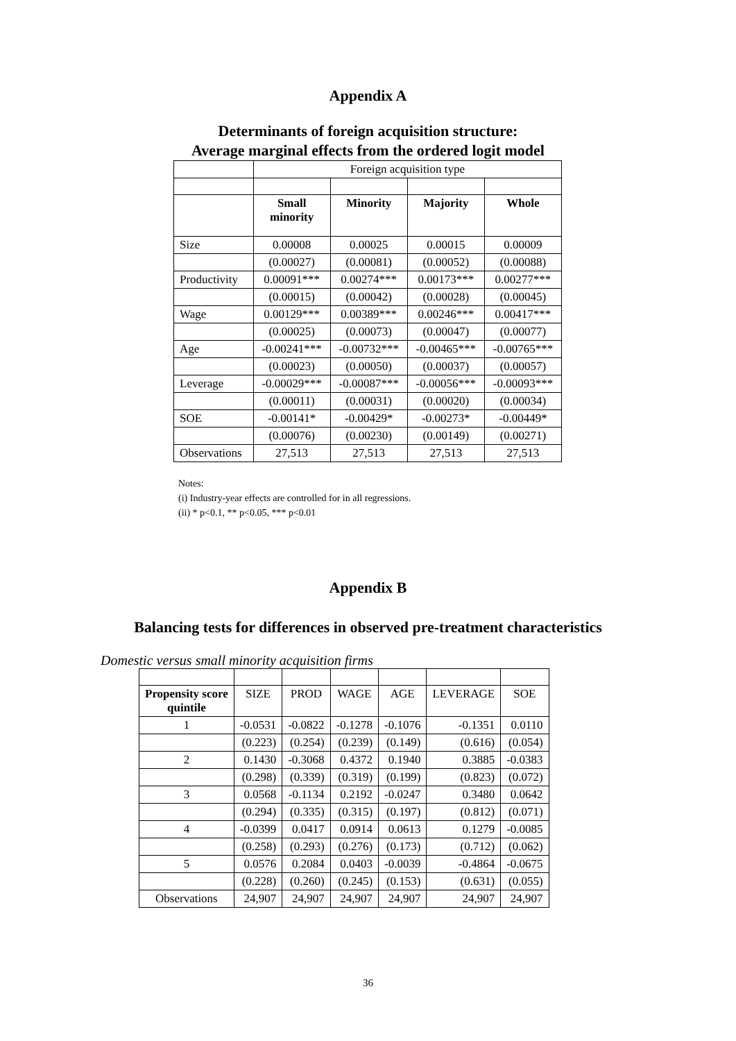Appendix A
Determinants of foreign acquisition structure:
Average marginal effects from the ordered logit model
| | Foreign acquisition type | | | |
| | Small minority | Minority | Majority | Whole |
| Size | 0.00008 | 0.00025 | 0.00015 | 0.00009 |
| | (0.00027) | (0.00081) | (0.00052) | (0.00088) |
| Productivity | 0.00091*** | 0.00274*** | 0.00173*** | 0.00277*** |
| | (0.00015) | (0.00042) | (0.00028) | (0.00045) |
| Wage | 0.00129*** | 0.00389*** | 0.00246*** | 0.00417*** |
| | (0.00025) | (0.00073) | (0.00047) | (0.00077) |
| Age | -0.00241*** | -0.00732*** | -0.00465*** | -0.00765*** |
| | (0.00023) | (0.00050) | (0.00037) | (0.00057) |
| Leverage | -0.00029*** | -0.00087*** | -0.00056*** | -0.00093*** |
| | (0.00011) | (0.00031) | (0.00020) | (0.00034) |
| SOE | -0.00141* | -0.00429* | -0.00273* | -0.00449* |
| | (0.00076) | (0.00230) | (0.00149) | (0.00271) |
| Observations | 27,513 | 27,513 | 27,513 | 27,513 |
Notes:
(i) Industry-year effects are controlled for in all regressions.
(ii) * p<0.1, ** p<0.05, *** p<0.01
Appendix B
Balancing tests for differences in observed pre-treatment characteristics
Domestic versus small minority acquisition firms
| Propensity score quintile | SIZE | PROD | WAGE | AGE | LEVERAGE | SOE |
| 1 | -0.0531 | -0.0822 | -0.1278 | -0.1076 | -0.1351 | 0.0110 |
| | (0.223) | (0.254) | (0.239) | (0.149) | (0.616) | (0.054) |
| 2 | 0.1430 | -0.3068 | 0.4372 | 0.1940 | 0.3885 | -0.0383 |
| | (0.298) | (0.339) | (0.319) | (0.199) | (0.823) | (0.072) |
| 3 | 0.0568 | -0.1134 | 0.2192 | -0.0247 | 0.3480 | 0.0642 |
| | (0.294) | (0.335) | (0.315) | (0.197) | (0.812) | (0.071) |
| 4 | -0.0399 | 0.0417 | 0.0914 | 0.0613 | 0.1279 | -0.0085 |
| | (0.258) | (0.293) | (0.276) | (0.173) | (0.712) | (0.062) |
| 5 | 0.0576 | 0.2084 | 0.0403 | -0.0039 | -0.4864 | -0.0675 |
| | (0.228) | (0.260) | (0.245) | (0.153) | (0.631) | (0.055) |
| Observations | 24,907 | 24,907 | 24,907 | 24,907 | 24,907 | 24,907 |
36